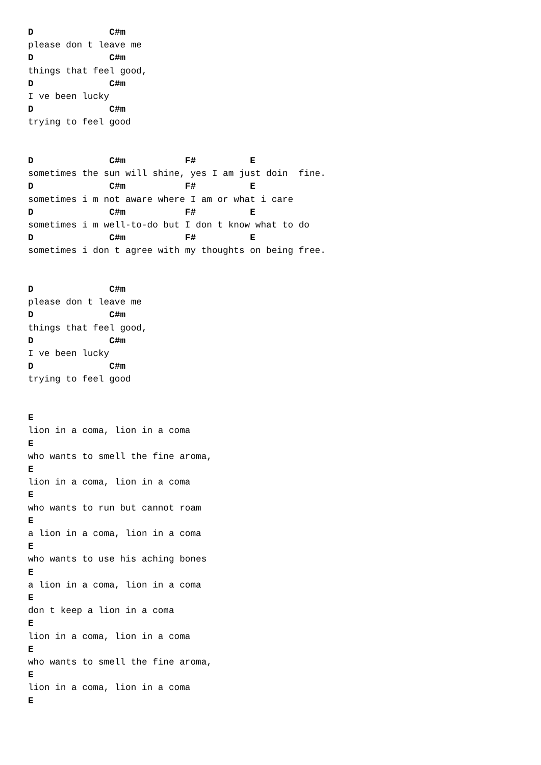D              C#m
please don t leave me
D              C#m
things that feel good,
D              C#m
I ve been lucky
D              C#m
trying to feel good


D              C#m           F#          E
sometimes the sun will shine, yes I am just doin  fine.
D              C#m           F#          E
sometimes i m not aware where I am or what i care
D              C#m           F#          E
sometimes i m well-to-do but I don t know what to do
D              C#m           F#          E
sometimes i don t agree with my thoughts on being free.


D              C#m
please don t leave me
D              C#m
things that feel good,
D              C#m
I ve been lucky
D              C#m
trying to feel good


E
lion in a coma, lion in a coma
E
who wants to smell the fine aroma,
E
lion in a coma, lion in a coma
E
who wants to run but cannot roam
E
a lion in a coma, lion in a coma
E
who wants to use his aching bones
E
a lion in a coma, lion in a coma
E
don t keep a lion in a coma
E
lion in a coma, lion in a coma
E
who wants to smell the fine aroma,
E
lion in a coma, lion in a coma
E